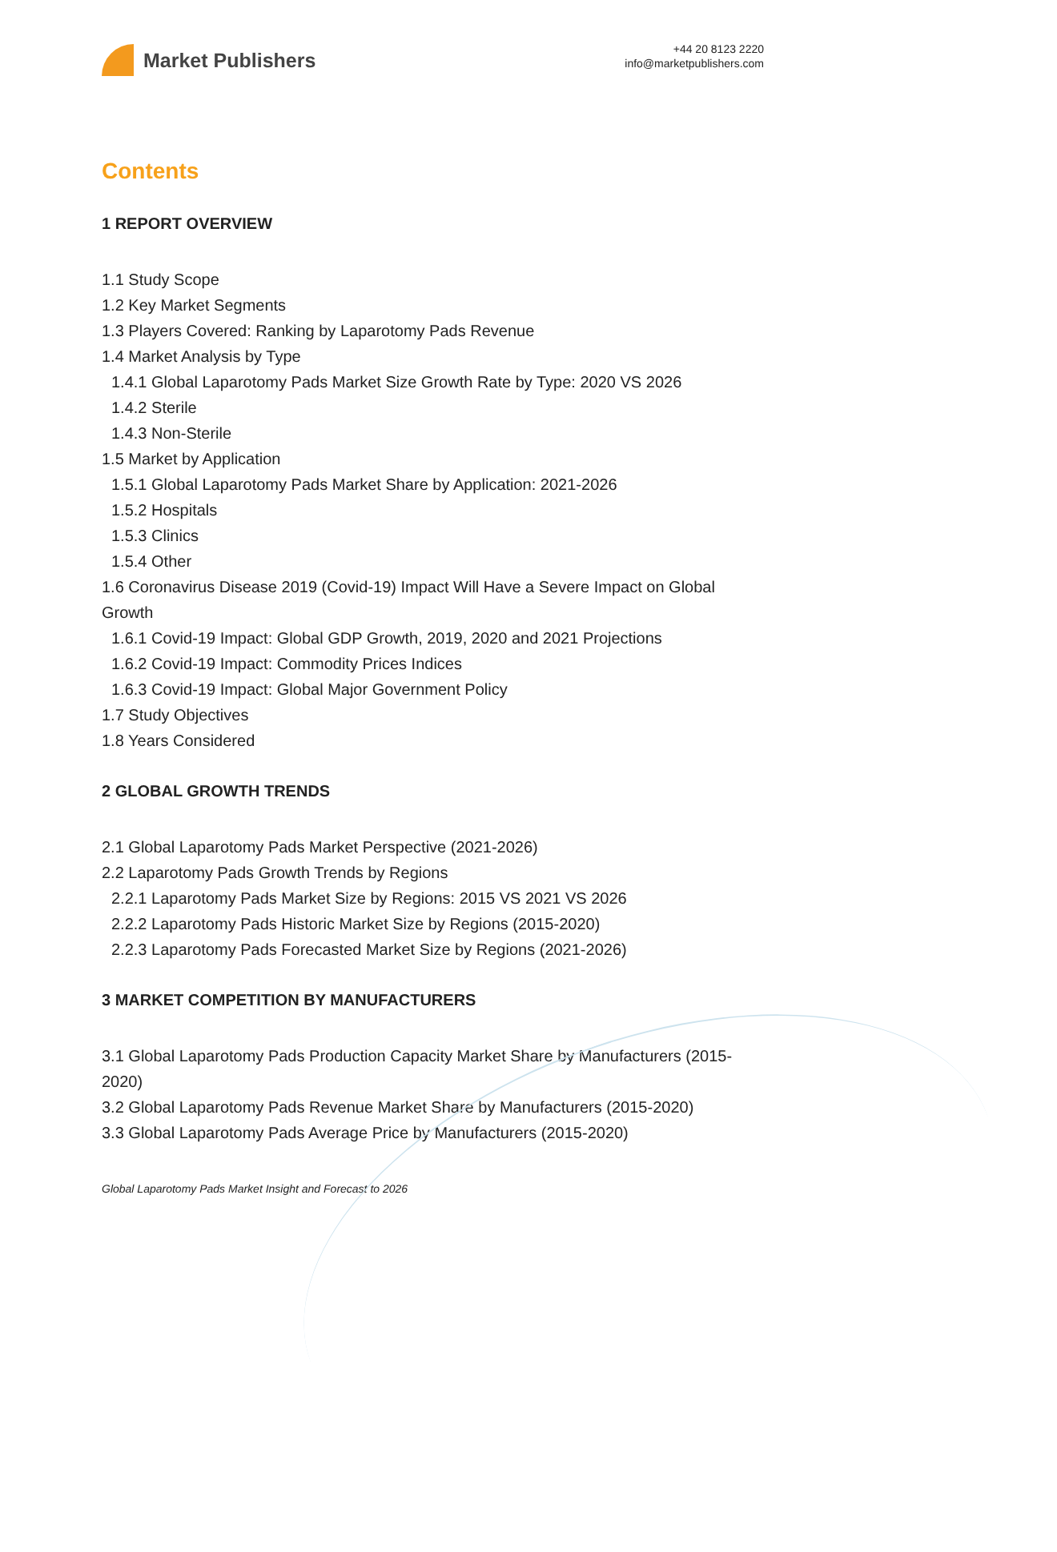Market Publishers
+44 20 8123 2220
info@marketpublishers.com
Contents
1 REPORT OVERVIEW
1.1 Study Scope
1.2 Key Market Segments
1.3 Players Covered: Ranking by Laparotomy Pads Revenue
1.4 Market Analysis by Type
1.4.1 Global Laparotomy Pads Market Size Growth Rate by Type: 2020 VS 2026
1.4.2 Sterile
1.4.3 Non-Sterile
1.5 Market by Application
1.5.1 Global Laparotomy Pads Market Share by Application: 2021-2026
1.5.2 Hospitals
1.5.3 Clinics
1.5.4 Other
1.6 Coronavirus Disease 2019 (Covid-19) Impact Will Have a Severe Impact on Global Growth
1.6.1 Covid-19 Impact: Global GDP Growth, 2019, 2020 and 2021 Projections
1.6.2 Covid-19 Impact: Commodity Prices Indices
1.6.3 Covid-19 Impact: Global Major Government Policy
1.7 Study Objectives
1.8 Years Considered
2 GLOBAL GROWTH TRENDS
2.1 Global Laparotomy Pads Market Perspective (2021-2026)
2.2 Laparotomy Pads Growth Trends by Regions
2.2.1 Laparotomy Pads Market Size by Regions: 2015 VS 2021 VS 2026
2.2.2 Laparotomy Pads Historic Market Size by Regions (2015-2020)
2.2.3 Laparotomy Pads Forecasted Market Size by Regions (2021-2026)
3 MARKET COMPETITION BY MANUFACTURERS
3.1 Global Laparotomy Pads Production Capacity Market Share by Manufacturers (2015-2020)
3.2 Global Laparotomy Pads Revenue Market Share by Manufacturers (2015-2020)
3.3 Global Laparotomy Pads Average Price by Manufacturers (2015-2020)
Global Laparotomy Pads Market Insight and Forecast to 2026